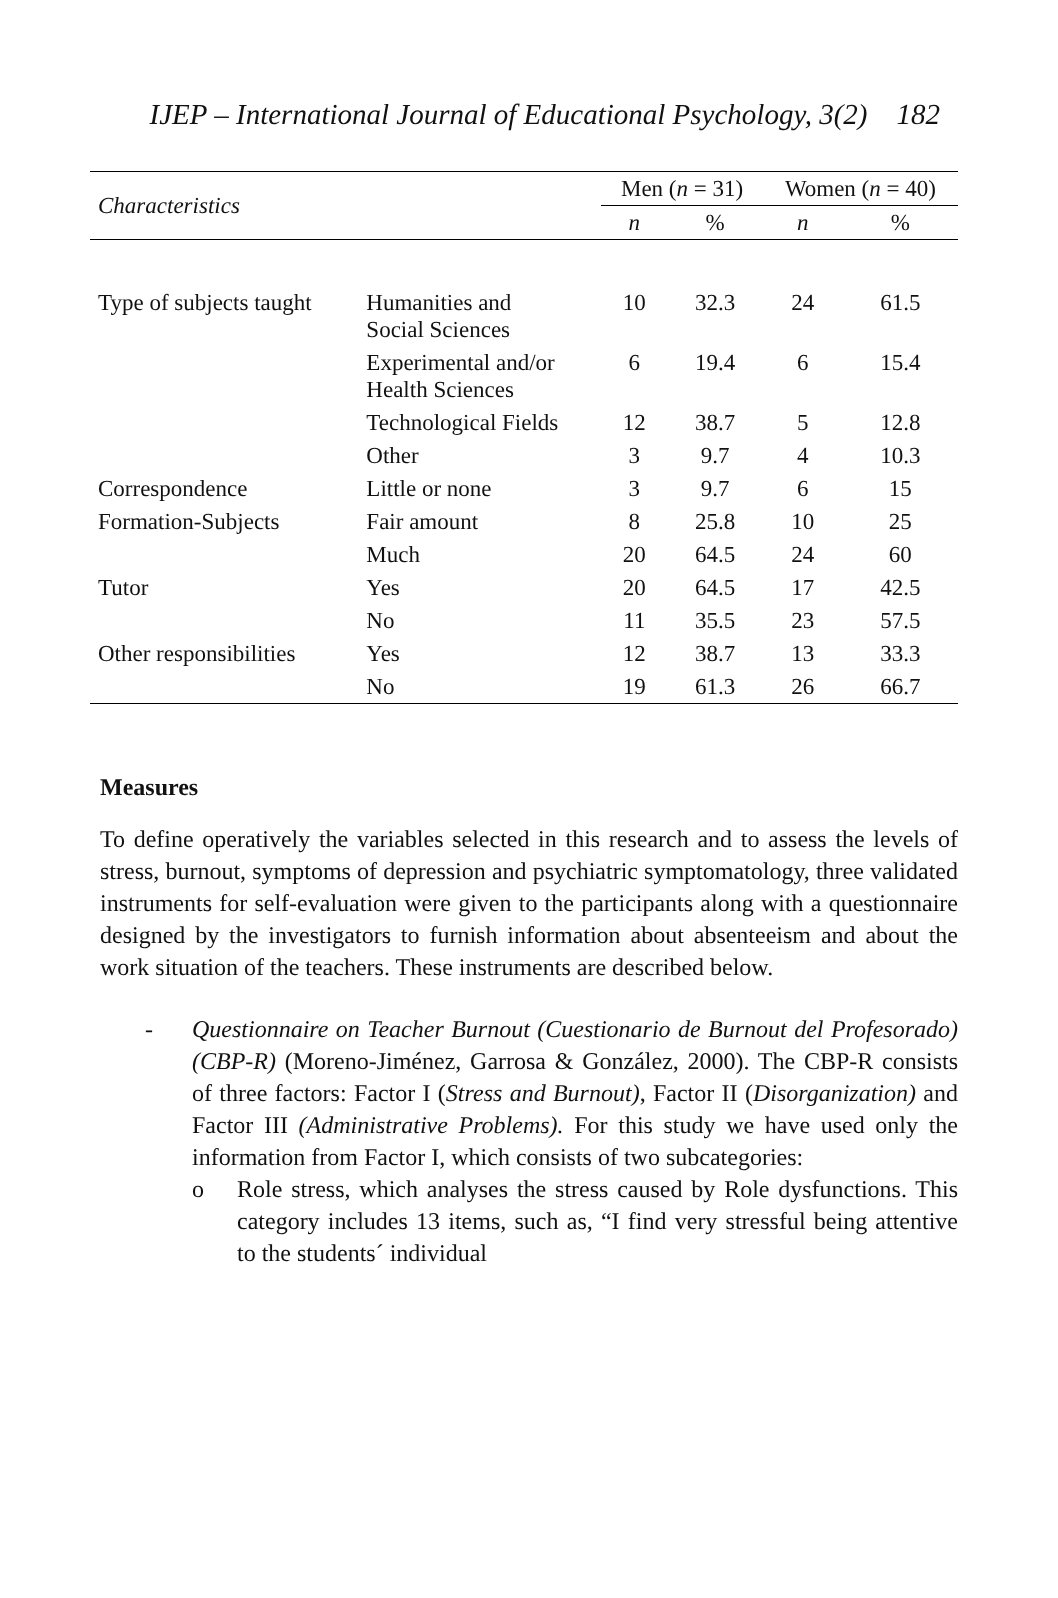IJEP – International Journal of Educational Psychology, 3(2) 182
| Characteristics | | Men ( n = 31) | | Women ( n = 40) | |
| --- | --- | --- | --- | --- | --- |
| | | n | % | n | % |
| Type of subjects taught | Humanities and Social Sciences | 10 | 32.3 | 24 | 61.5 |
| | Experimental and/or Health Sciences | 6 | 19.4 | 6 | 15.4 |
| | Technological Fields | 12 | 38.7 | 5 | 12.8 |
| | Other | 3 | 9.7 | 4 | 10.3 |
| Correspondence | Little or none | 3 | 9.7 | 6 | 15 |
| Formation-Subjects | Fair amount | 8 | 25.8 | 10 | 25 |
| | Much | 20 | 64.5 | 24 | 60 |
| Tutor | Yes | 20 | 64.5 | 17 | 42.5 |
| | No | 11 | 35.5 | 23 | 57.5 |
| Other responsibilities | Yes | 12 | 38.7 | 13 | 33.3 |
| | No | 19 | 61.3 | 26 | 66.7 |
Measures
To define operatively the variables selected in this research and to assess the levels of stress, burnout, symptoms of depression and psychiatric symptomatology, three validated instruments for self-evaluation were given to the participants along with a questionnaire designed by the investigators to furnish information about absenteeism and about the work situation of the teachers. These instruments are described below.
- Questionnaire on Teacher Burnout (Cuestionario de Burnout del Profesorado) (CBP-R) (Moreno-Jiménez, Garrosa & González, 2000). The CBP-R consists of three factors: Factor I (Stress and Burnout), Factor II (Disorganization) and Factor III (Administrative Problems). For this study we have used only the information from Factor I, which consists of two subcategories:
o Role stress, which analyses the stress caused by Role dysfunctions. This category includes 13 items, such as, “I find very stressful being attentive to the students´ individual